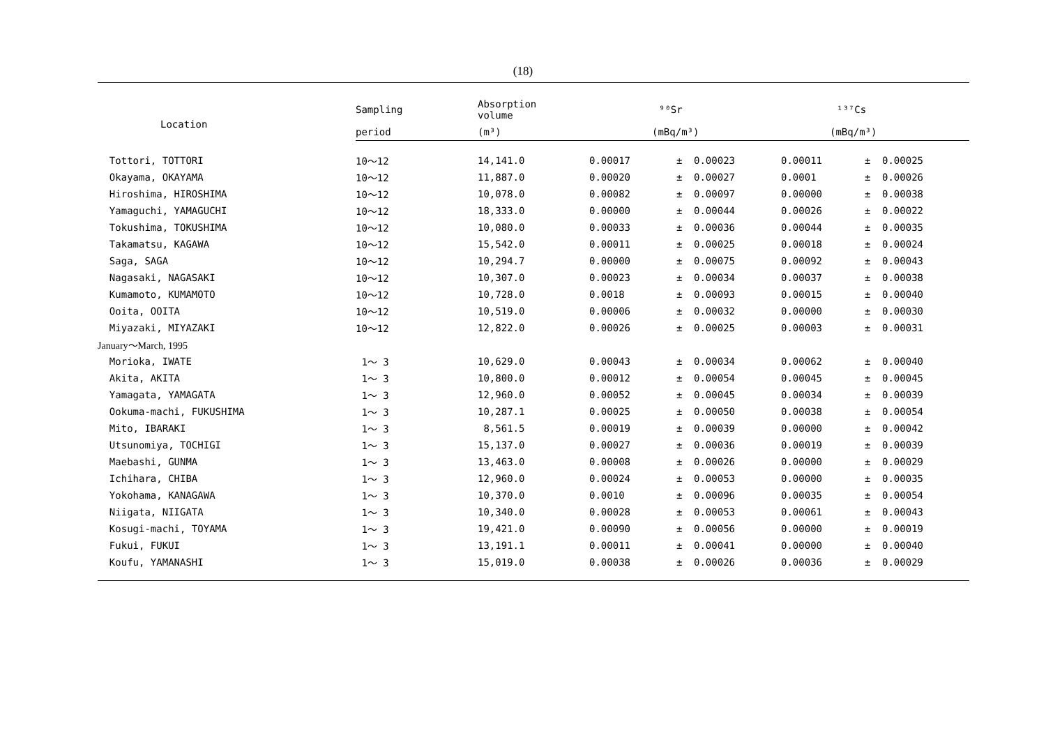(18)
| Location | Sampling | Absorption volume | ⁹⁰Sr | | | ¹³⁷Cs | | |
| --- | --- | --- | --- | --- | --- | --- | --- | --- |
| | period | (m³) | (mBq/m³) | | | (mBq/m³) | | |
| Tottori, TOTTORI | 10～12 | 14,141.0 | 0.00017 | ± | 0.00023 | 0.00011 | ± | 0.00025 |
| Okayama, OKAYAMA | 10～12 | 11,887.0 | 0.00020 | ± | 0.00027 | 0.0001 | ± | 0.00026 |
| Hiroshima, HIROSHIMA | 10～12 | 10,078.0 | 0.00082 | ± | 0.00097 | 0.00000 | ± | 0.00038 |
| Yamaguchi, YAMAGUCHI | 10～12 | 18,333.0 | 0.00000 | ± | 0.00044 | 0.00026 | ± | 0.00022 |
| Tokushima, TOKUSHIMA | 10～12 | 10,080.0 | 0.00033 | ± | 0.00036 | 0.00044 | ± | 0.00035 |
| Takamatsu, KAGAWA | 10～12 | 15,542.0 | 0.00011 | ± | 0.00025 | 0.00018 | ± | 0.00024 |
| Saga, SAGA | 10～12 | 10,294.7 | 0.00000 | ± | 0.00075 | 0.00092 | ± | 0.00043 |
| Nagasaki, NAGASAKI | 10～12 | 10,307.0 | 0.00023 | ± | 0.00034 | 0.00037 | ± | 0.00038 |
| Kumamoto, KUMAMOTO | 10～12 | 10,728.0 | 0.0018 | ± | 0.00093 | 0.00015 | ± | 0.00040 |
| Ooita, OOITA | 10～12 | 10,519.0 | 0.00006 | ± | 0.00032 | 0.00000 | ± | 0.00030 |
| Miyazaki, MIYAZAKI | 10～12 | 12,822.0 | 0.00026 | ± | 0.00025 | 0.00003 | ± | 0.00031 |
| January～March, 1995 | | | | | | | | |
| Morioka, IWATE | 1～ 3 | 10,629.0 | 0.00043 | ± | 0.00034 | 0.00062 | ± | 0.00040 |
| Akita, AKITA | 1～ 3 | 10,800.0 | 0.00012 | ± | 0.00054 | 0.00045 | ± | 0.00045 |
| Yamagata, YAMAGATA | 1～ 3 | 12,960.0 | 0.00052 | ± | 0.00045 | 0.00034 | ± | 0.00039 |
| Ookuma-machi, FUKUSHIMA | 1～ 3 | 10,287.1 | 0.00025 | ± | 0.00050 | 0.00038 | ± | 0.00054 |
| Mito, IBARAKI | 1～ 3 | 8,561.5 | 0.00019 | ± | 0.00039 | 0.00000 | ± | 0.00042 |
| Utsunomiya, TOCHIGI | 1～ 3 | 15,137.0 | 0.00027 | ± | 0.00036 | 0.00019 | ± | 0.00039 |
| Maebashi, GUNMA | 1～ 3 | 13,463.0 | 0.00008 | ± | 0.00026 | 0.00000 | ± | 0.00029 |
| Ichihara, CHIBA | 1～ 3 | 12,960.0 | 0.00024 | ± | 0.00053 | 0.00000 | ± | 0.00035 |
| Yokohama, KANAGAWA | 1～ 3 | 10,370.0 | 0.0010 | ± | 0.00096 | 0.00035 | ± | 0.00054 |
| Niigata, NIIGATA | 1～ 3 | 10,340.0 | 0.00028 | ± | 0.00053 | 0.00061 | ± | 0.00043 |
| Kosugi-machi, TOYAMA | 1～ 3 | 19,421.0 | 0.00090 | ± | 0.00056 | 0.00000 | ± | 0.00019 |
| Fukui, FUKUI | 1～ 3 | 13,191.1 | 0.00011 | ± | 0.00041 | 0.00000 | ± | 0.00040 |
| Koufu, YAMANASHI | 1～ 3 | 15,019.0 | 0.00038 | ± | 0.00026 | 0.00036 | ± | 0.00029 |